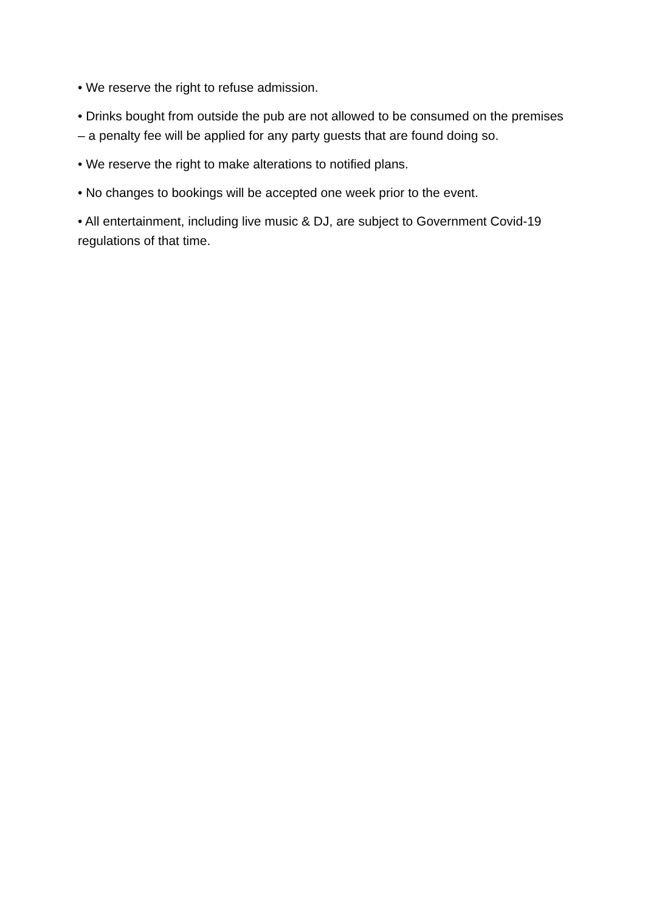• We reserve the right to refuse admission.
• Drinks bought from outside the pub are not allowed to be consumed on the premises – a penalty fee will be applied for any party guests that are found doing so.
• We reserve the right to make alterations to notified plans.
• No changes to bookings will be accepted one week prior to the event.
• All entertainment, including live music & DJ, are subject to Government Covid-19 regulations of that time.